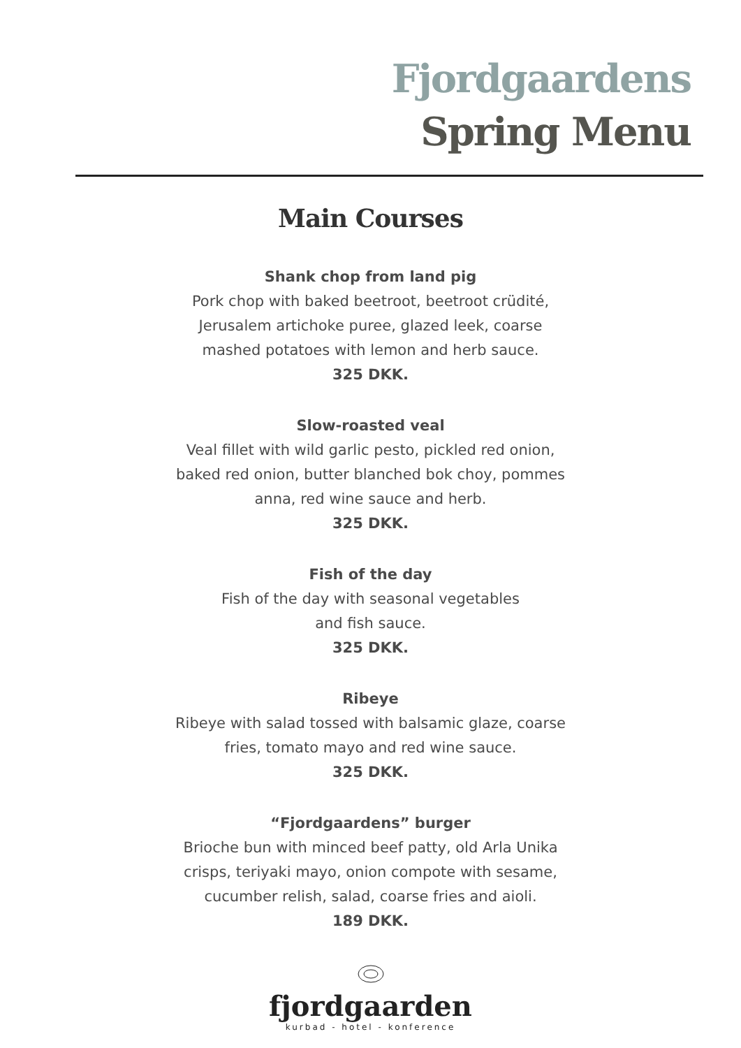Fjordgaardens
Spring Menu
Main Courses
Shank chop from land pig
Pork chop with baked beetroot, beetroot crüdité,
Jerusalem artichoke puree, glazed leek, coarse
mashed potatoes with lemon and herb sauce.
325 DKK.
Slow-roasted veal
Veal fillet with wild garlic pesto, pickled red onion,
baked red onion, butter blanched bok choy, pommes
anna, red wine sauce and herb.
325 DKK.
Fish of the day
Fish of the day with seasonal vegetables
and fish sauce.
325 DKK.
Ribeye
Ribeye with salad tossed with balsamic glaze, coarse
fries, tomato mayo and red wine sauce.
325 DKK.
“Fjordgaardens” burger
Brioche bun with minced beef patty, old Arla Unika
crisps, teriyaki mayo, onion compote with sesame,
cucumber relish, salad, coarse fries and aioli.
189 DKK.
fjordgaarden
kurbad - hotel - konference